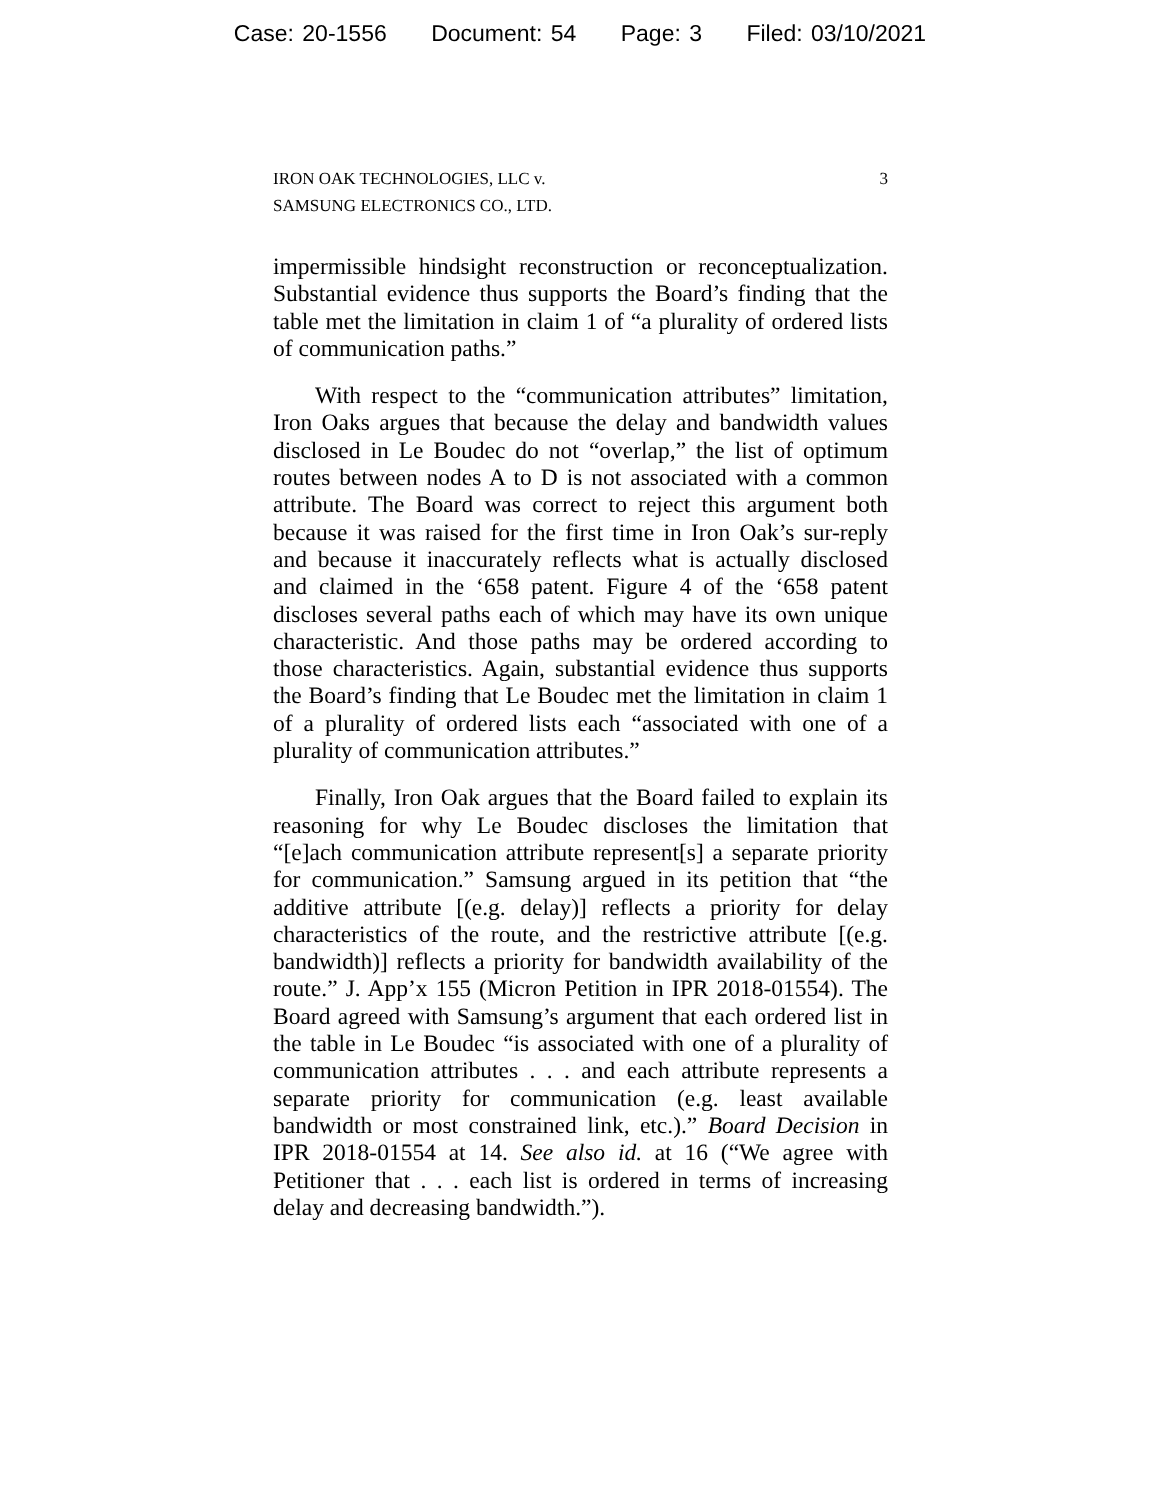Case: 20-1556 Document: 54 Page: 3 Filed: 03/10/2021
IRON OAK TECHNOLOGIES, LLC v.
SAMSUNG ELECTRONICS CO., LTD.
3
impermissible hindsight reconstruction or reconceptualization. Substantial evidence thus supports the Board’s finding that the table met the limitation in claim 1 of “a plurality of ordered lists of communication paths.”
With respect to the “communication attributes” limitation, Iron Oaks argues that because the delay and bandwidth values disclosed in Le Boudec do not “overlap,” the list of optimum routes between nodes A to D is not associated with a common attribute. The Board was correct to reject this argument both because it was raised for the first time in Iron Oak’s sur-reply and because it inaccurately reflects what is actually disclosed and claimed in the ‘658 patent. Figure 4 of the ‘658 patent discloses several paths each of which may have its own unique characteristic. And those paths may be ordered according to those characteristics. Again, substantial evidence thus supports the Board’s finding that Le Boudec met the limitation in claim 1 of a plurality of ordered lists each “associated with one of a plurality of communication attributes.”
Finally, Iron Oak argues that the Board failed to explain its reasoning for why Le Boudec discloses the limitation that “[e]ach communication attribute represent[s] a separate priority for communication.” Samsung argued in its petition that “the additive attribute [(e.g. delay)] reflects a priority for delay characteristics of the route, and the restrictive attribute [(e.g. bandwidth)] reflects a priority for bandwidth availability of the route.” J. App’x 155 (Micron Petition in IPR 2018-01554). The Board agreed with Samsung’s argument that each ordered list in the table in Le Boudec “is associated with one of a plurality of communication attributes . . . and each attribute represents a separate priority for communication (e.g. least available bandwidth or most constrained link, etc.).” Board Decision in IPR 2018-01554 at 14. See also id. at 16 (“We agree with Petitioner that . . . each list is ordered in terms of increasing delay and decreasing bandwidth.”).